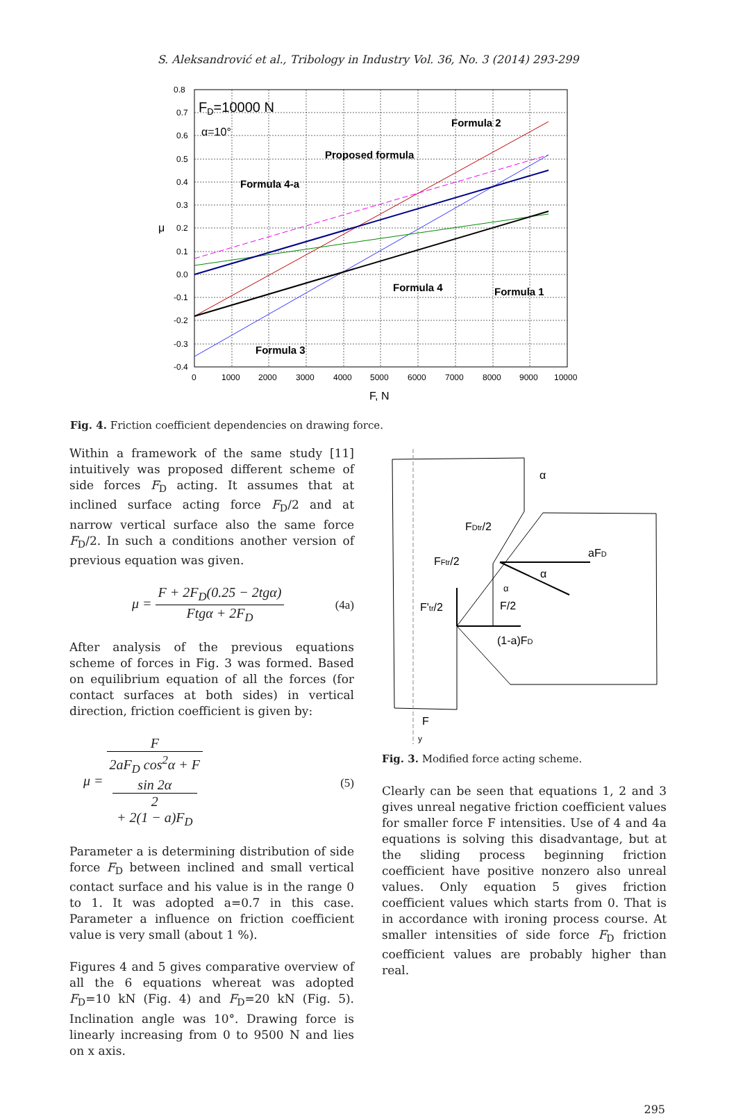S. Aleksandrović et al., Tribology in Industry Vol. 36, No. 3 (2014) 293-299
0.8
0.7
0.6
0.5
0.4
0.3
0.2
0.1
0.0
-0.1
-0.2
-0.3
-0.4
0
1000
2000
3000
4000
5000
6000
7000
8000
9000
10000
F, N
μ
FD=10000 N
α=10°
Formula 2
Proposed formula
Formula 4-a
Formula 4
Formula 1
Formula 3
Fig. 4. Friction coefficient dependencies on drawing force.
Within a framework of the same study [11] intuitively was proposed different scheme of side forces F<sub>D</sub> acting. It assumes that at inclined surface acting force F<sub>D</sub>/2 and at narrow vertical surface also the same force F<sub>D</sub>/2. In such a conditions another version of previous equation was given.
μ = F + 2F<sub>D</sub>(0.25 − 2tgα) Ftgα + 2F<sub>D</sub> (4a)
After analysis of the previous equations scheme of forces in Fig. 3 was formed. Based on equilibrium equation of all the forces (for contact surfaces at both sides) in vertical direction, friction coefficient is given by:
μ = F 2aF<sub>D</sub> cos<sup>2</sup>α + F
sin 2α
2
+ 2(1 − a)F<sub>D</sub> (5)
Parameter a is determining distribution of side force F<sub>D</sub> between inclined and small vertical contact surface and his value is in the range 0 to 1. It was adopted a=0.7 in this case. Parameter a influence on friction coefficient value is very small (about 1 %).
Figures 4 and 5 gives comparative overview of all the 6 equations whereat was adopted F<sub>D</sub>=10 kN (Fig. 4) and F<sub>D</sub>=20 kN (Fig. 5). Inclination angle was 10°. Drawing force is linearly increasing from 0 to 9500 N and lies on x axis.
FDtr/2
FFtr/2
F'tr/2
F/2
aFD
(1-a)FD
α
α
α
F
y
Fig. 3. Modified force acting scheme.
Clearly can be seen that equations 1, 2 and 3 gives unreal negative friction coefficient values for smaller force F intensities. Use of 4 and 4a equations is solving this disadvantage, but at the sliding process beginning friction coefficient have positive nonzero also unreal values. Only equation 5 gives friction coefficient values which starts from 0. That is in accordance with ironing process course. At smaller intensities of side force F<sub>D</sub> friction coefficient values are probably higher than real.
295